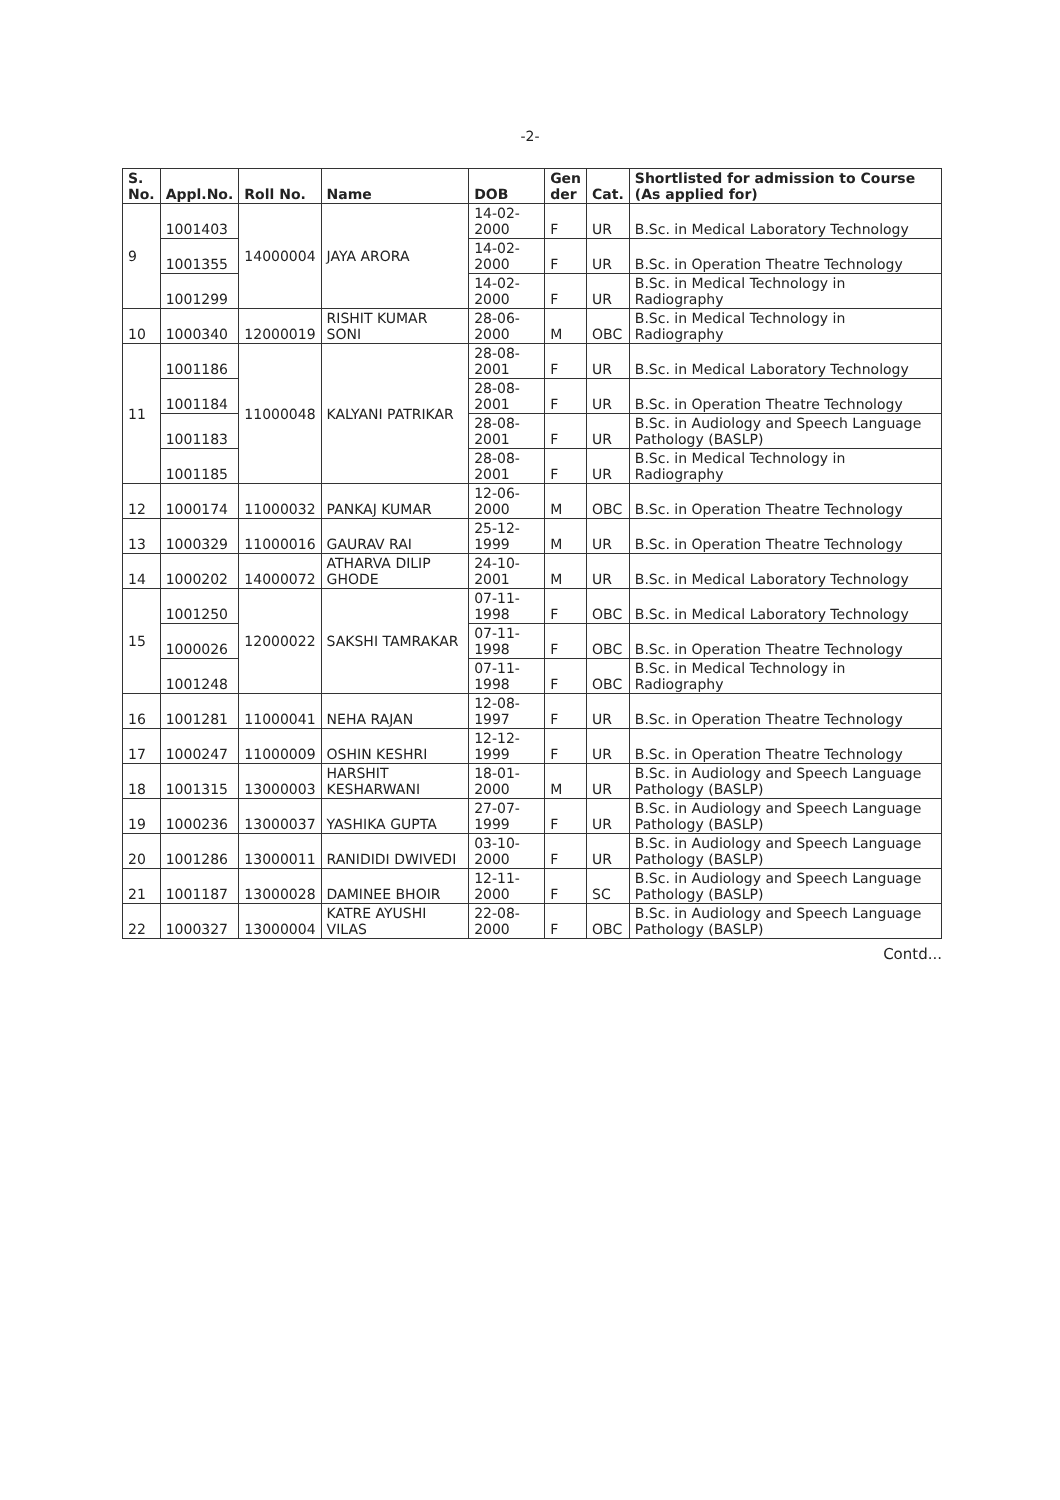-2-
| S. No. | Appl.No. | Roll No. | Name | DOB | Gen der | Cat. | Shortlisted for admission to Course (As applied for) |
| --- | --- | --- | --- | --- | --- | --- | --- |
| 9 | 1001403 | 14000004 | JAYA ARORA | 14-02-2000 | F | UR | B.Sc. in Medical Laboratory Technology |
| | 1001355 | | | 14-02-2000 | F | UR | B.Sc. in Operation Theatre Technology |
| | 1001299 | | | 14-02-2000 | F | UR | B.Sc. in Medical Technology in Radiography |
| 10 | 1000340 | 12000019 | RISHIT KUMAR SONI | 28-06-2000 | M | OBC | B.Sc. in Medical Technology in Radiography |
| 11 | 1001186 | 11000048 | KALYANI PATRIKAR | 28-08-2001 | F | UR | B.Sc. in Medical Laboratory Technology |
| | 1001184 | | | 28-08-2001 | F | UR | B.Sc. in Operation Theatre Technology |
| | 1001183 | | | 28-08-2001 | F | UR | B.Sc. in Audiology and Speech Language Pathology (BASLP) |
| | 1001185 | | | 28-08-2001 | F | UR | B.Sc. in Medical Technology in Radiography |
| 12 | 1000174 | 11000032 | PANKAJ KUMAR | 12-06-2000 | M | OBC | B.Sc. in Operation Theatre Technology |
| 13 | 1000329 | 11000016 | GAURAV RAI | 25-12-1999 | M | UR | B.Sc. in Operation Theatre Technology |
| 14 | 1000202 | 14000072 | ATHARVA DILIP GHODE | 24-10-2001 | M | UR | B.Sc. in Medical Laboratory Technology |
| 15 | 1001250 | 12000022 | SAKSHI TAMRAKAR | 07-11-1998 | F | OBC | B.Sc. in Medical Laboratory Technology |
| | 1000026 | | | 07-11-1998 | F | OBC | B.Sc. in Operation Theatre Technology |
| | 1001248 | | | 07-11-1998 | F | OBC | B.Sc. in Medical Technology in Radiography |
| 16 | 1001281 | 11000041 | NEHA RAJAN | 12-08-1997 | F | UR | B.Sc. in Operation Theatre Technology |
| 17 | 1000247 | 11000009 | OSHIN KESHRI | 12-12-1999 | F | UR | B.Sc. in Operation Theatre Technology |
| 18 | 1001315 | 13000003 | HARSHIT KESHARWANI | 18-01-2000 | M | UR | B.Sc. in Audiology and Speech Language Pathology (BASLP) |
| 19 | 1000236 | 13000037 | YASHIKA GUPTA | 27-07-1999 | F | UR | B.Sc. in Audiology and Speech Language Pathology (BASLP) |
| 20 | 1001286 | 13000011 | RANIDIDI DWIVEDI | 03-10-2000 | F | UR | B.Sc. in Audiology and Speech Language Pathology (BASLP) |
| 21 | 1001187 | 13000028 | DAMINEE BHOIR | 12-11-2000 | F | SC | B.Sc. in Audiology and Speech Language Pathology (BASLP) |
| 22 | 1000327 | 13000004 | KATRE AYUSHI VILAS | 22-08-2000 | F | OBC | B.Sc. in Audiology and Speech Language Pathology (BASLP) |
Contd...